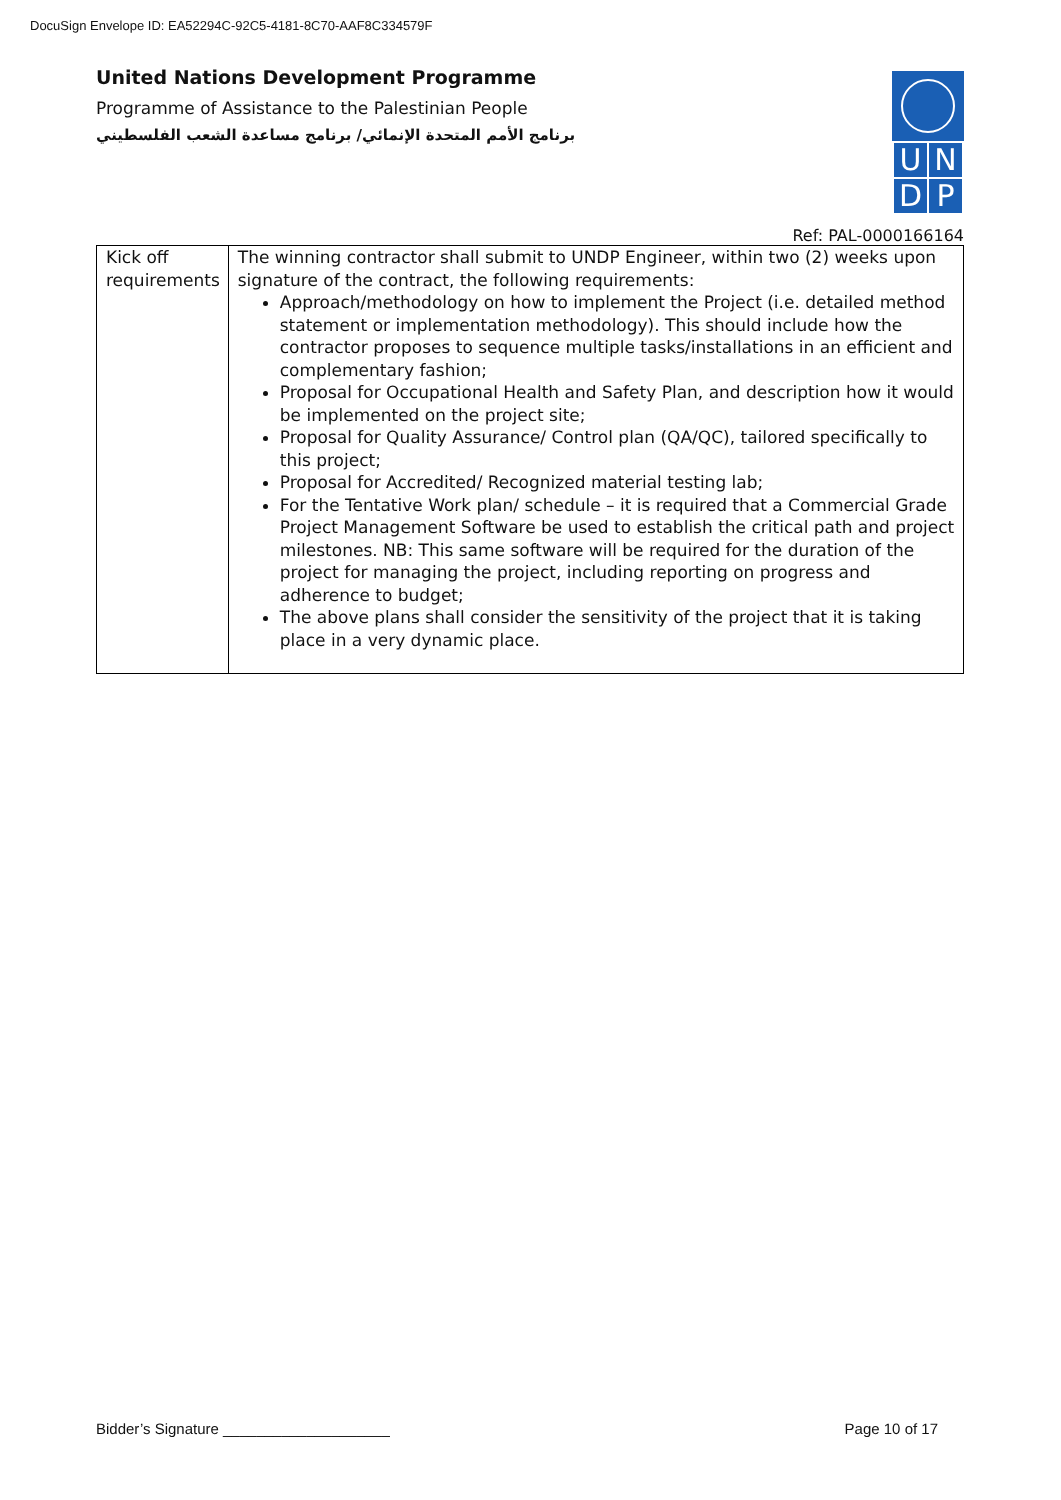DocuSign Envelope ID: EA52294C-92C5-4181-8C70-AAF8C334579F
UNDP
United Nations Development Programme
Programme of Assistance to the Palestinian People
برنامج الأمم المتحدة الإنمائي/ برنامج مساعدة الشعب الفلسطيني
Ref: PAL-0000166164
| Kick off requirements | The winning contractor shall submit to UNDP Engineer, within two (2) weeks upon signature of the contract, the following requirements: Approach/methodology on how to implement the Project (i.e. detailed method statement or implementation methodology). This should include how the contractor proposes to sequence multiple tasks/installations in an efficient and complementary fashion; Proposal for Occupational Health and Safety Plan, and description how it would be implemented on the project site; Proposal for Quality Assurance/ Control plan (QA/QC), tailored specifically to this project; Proposal for Accredited/ Recognized material testing lab; For the Tentative Work plan/ schedule – it is required that a Commercial Grade Project Management Software be used to establish the critical path and project milestones. NB: This same software will be required for the duration of the project for managing the project, including reporting on progress and adherence to budget; The above plans shall consider the sensitivity of the project that it is taking place in a very dynamic place. |
Bidder’s Signature ____________________ Page 10 of 17